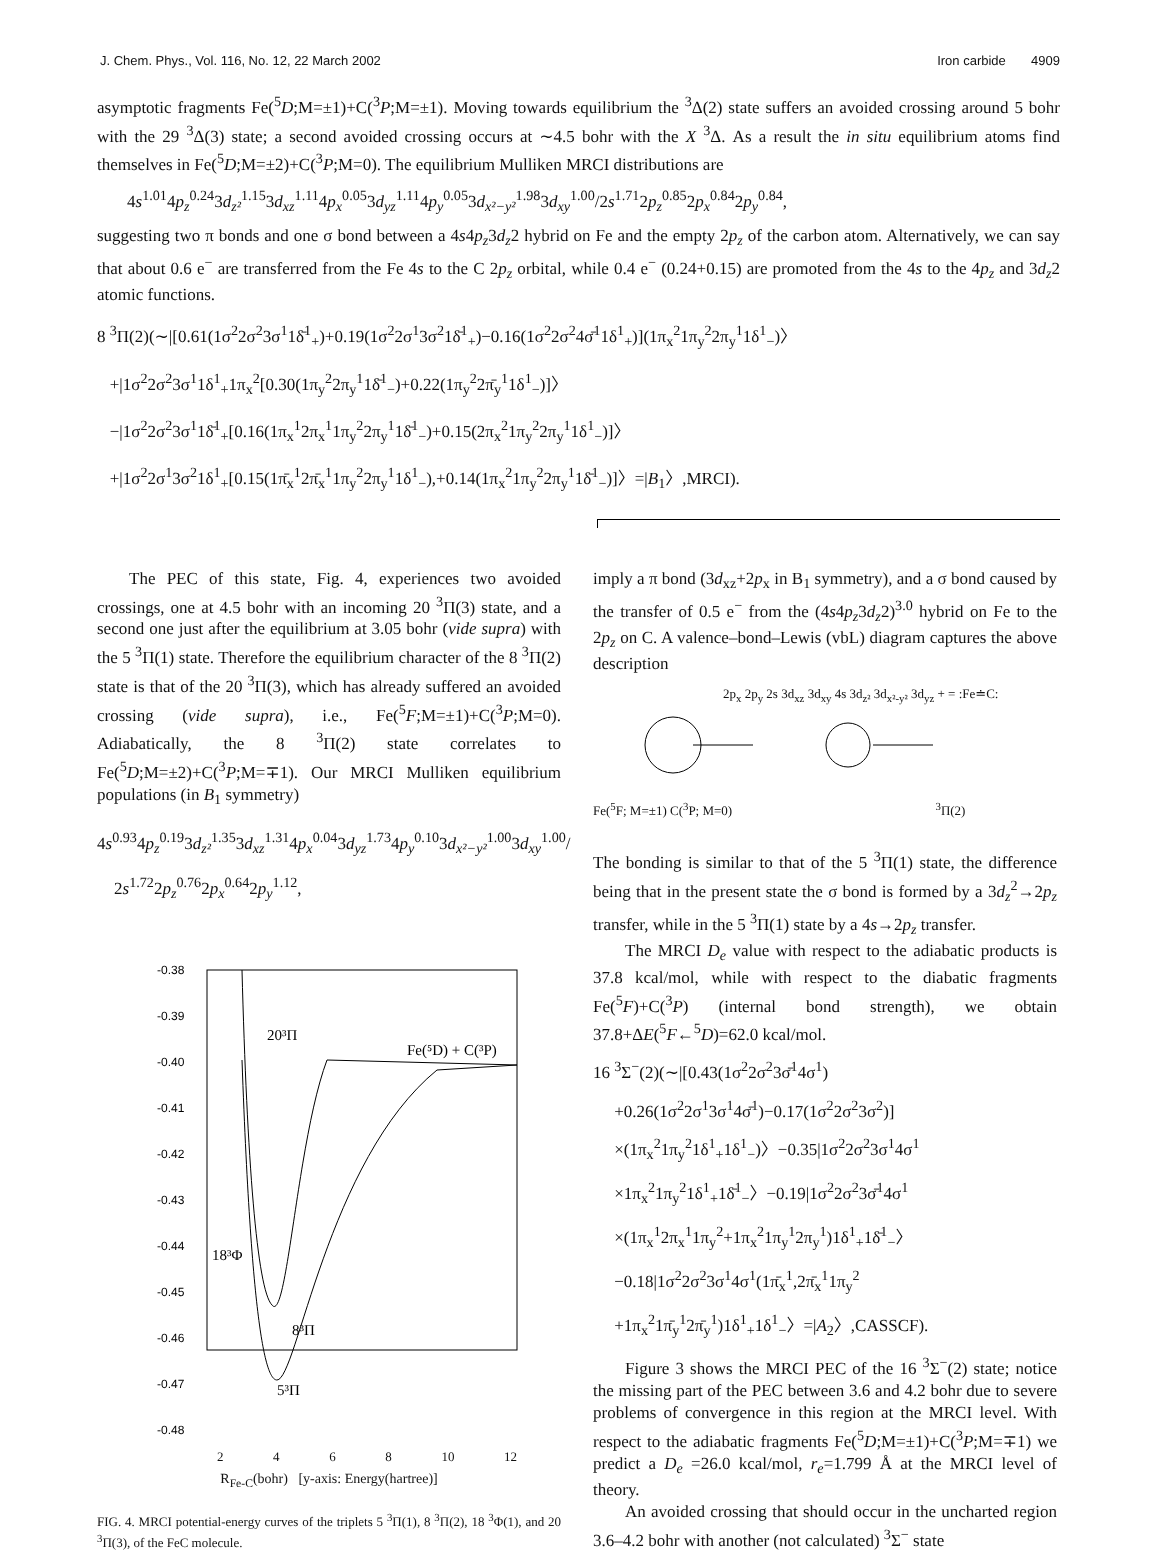J. Chem. Phys., Vol. 116, No. 12, 22 March 2002 Iron carbide 4909
asymptotic fragments Fe(<sup>5</sup>D;M=±1)+C(<sup>3</sup>P;M=±1). Moving towards equilibrium the <sup>3</sup>Δ(2) state suffers an avoided crossing around 5 bohr with the 29 <sup>3</sup>Δ(3) state; a second avoided crossing occurs at ∼4.5 bohr with the X <sup>3</sup>Δ. As a result the in situ equilibrium atoms find themselves in Fe(<sup>5</sup>D;M=±2)+C(<sup>3</sup>P;M=0). The equilibrium Mulliken MRCI distributions are
4s<sup>1.01</sup>4p<sub>z</sub><sup>0.24</sup>3d<sub>z²</sub><sup>1.15</sup>3d<sub>xz</sub><sup>1.11</sup>4p<sub>x</sub><sup>0.05</sup>3d<sub>yz</sub><sup>1.11</sup>4p<sub>y</sub><sup>0.05</sup>3d<sub>x²−y²</sub><sup>1.98</sup>3d<sub>xy</sub><sup>1.00</sup>/2s<sup>1.71</sup>2p<sub>z</sub><sup>0.85</sup>2p<sub>x</sub><sup>0.84</sup>2p<sub>y</sub><sup>0.84</sup>,
suggesting two π bonds and one σ bond between a 4s4p<sub>z</sub>3d<sub>z</sub>2 hybrid on Fe and the empty 2p<sub>z</sub> of the carbon atom. Alternatively, we can say that about 0.6 e<sup>−</sup> are transferred from the Fe 4s to the C 2p<sub>z</sub> orbital, while 0.4 e<sup>−</sup> (0.24+0.15) are promoted from the 4s to the 4p<sub>z</sub> and 3d<sub>z</sub>2 atomic functions.
8 <sup>3</sup>Π(2)(∼|[0.61(1σ<sup>2</sup>2σ<sup>2</sup>3σ<sup>1</sup>1δ̄<sup>1</sup><sub>+</sub>)+0.19(1σ<sup>2</sup>2σ<sup>1</sup>3σ<sup>2</sup>1δ̄<sup>1</sup><sub>+</sub>)−0.16(1σ<sup>2</sup>2σ<sup>2</sup>4σ̄<sup>1</sup>1δ<sup>1</sup><sub>+</sub>)](1π<sub>x</sub><sup>2</sup>1π<sub>y</sub><sup>2</sup>2π<sub>y</sub><sup>1</sup>1δ<sup>1</sup><sub>−</sub>)〉
+|1σ<sup>2</sup>2σ<sup>2</sup>3σ<sup>1</sup>1δ<sup>1</sup><sub>+</sub>1π<sub>x</sub><sup>2</sup>[0.30(1π<sub>y</sub><sup>2</sup>2π<sub>y</sub><sup>1</sup>1δ̄<sup>1</sup><sub>−</sub>)+0.22(1π<sub>y</sub><sup>2</sup>2π̄<sub>y</sub><sup>1</sup>1δ<sup>1</sup><sub>−</sub>)]〉
−|1σ<sup>2</sup>2σ<sup>2</sup>3σ<sup>1</sup>1δ̄<sup>1</sup><sub>+</sub>[0.16(1π<sub>x</sub><sup>1</sup>2π<sub>x</sub><sup>1</sup>1π<sub>y</sub><sup>2</sup>2π<sub>y</sub><sup>1</sup>1δ̄<sup>1</sup><sub>−</sub>)+0.15(2π<sub>x</sub><sup>2</sup>1π<sub>y</sub><sup>2</sup>2π<sub>y</sub><sup>1</sup>1δ<sup>1</sup><sub>−</sub>)]〉
+|1σ<sup>2</sup>2σ<sup>1</sup>3σ<sup>2</sup>1δ<sup>1</sup><sub>+</sub>[0.15(1π̄<sub>x</sub><sup>1</sup>2π̄<sub>x</sub><sup>1</sup>1π<sub>y</sub><sup>2</sup>2π<sub>y</sub><sup>1</sup>1δ<sup>1</sup><sub>−</sub>),+0.14(1π<sub>x</sub><sup>2</sup>1π<sub>y</sub><sup>2</sup>2π<sub>y</sub><sup>1</sup>1δ̄<sup>1</sup><sub>−</sub>)]〉=|B<sub>1</sub>〉,MRCI).
The PEC of this state, Fig. 4, experiences two avoided crossings, one at 4.5 bohr with an incoming 20 <sup>3</sup>Π(3) state, and a second one just after the equilibrium at 3.05 bohr (vide supra) with the 5 <sup>3</sup>Π(1) state. Therefore the equilibrium character of the 8 <sup>3</sup>Π(2) state is that of the 20 <sup>3</sup>Π(3), which has already suffered an avoided crossing (vide supra), i.e., Fe(<sup>5</sup>F;M=±1)+C(<sup>3</sup>P;M=0). Adiabatically, the 8 <sup>3</sup>Π(2) state correlates to Fe(<sup>5</sup>D;M=±2)+C(<sup>3</sup>P;M=∓1). Our MRCI Mulliken equilibrium populations (in B<sub>1</sub> symmetry)
4s<sup>0.93</sup>4p<sub>z</sub><sup>0.19</sup>3d<sub>z²</sub><sup>1.35</sup>3d<sub>xz</sub><sup>1.31</sup>4p<sub>x</sub><sup>0.04</sup>3d<sub>yz</sub><sup>1.73</sup>4p<sub>y</sub><sup>0.10</sup>3d<sub>x²−y²</sub><sup>1.00</sup>3d<sub>xy</sub><sup>1.00</sup>/
2s<sup>1.72</sup>2p<sub>z</sub><sup>0.76</sup>2p<sub>x</sub><sup>0.64</sup>2p<sub>y</sub><sup>1.12</sup>,
-0.38
-0.39
-0.40
-0.41
-0.42
-0.43
-0.44
-0.45
-0.46
-0.47
-0.48
20³Π
Fe(⁵D) + C(³P)
18³Φ
8³Π
5³Π
2 4 6 8 10 12
R<sub>Fe-C</sub>(bohr) [y-axis: Energy(hartree)]
FIG. 4. MRCI potential-energy curves of the triplets 5 <sup>3</sup>Π(1), 8 <sup>3</sup>Π(2), 18 <sup>3</sup>Φ(1), and 20 <sup>3</sup>Π(3), of the FeC molecule.
imply a π bond (3d<sub>xz</sub>+2p<sub>x</sub> in B<sub>1</sub> symmetry), and a σ bond caused by the transfer of 0.5 e<sup>−</sup> from the (4s4p<sub>z</sub>3d<sub>z</sub>2)<sup>3.0</sup> hybrid on Fe to the 2p<sub>z</sub> on C. A valence–bond–Lewis (vbL) diagram captures the above description
2p<sub>x</sub> 2p<sub>y</sub> 2s 3d<sub>xz</sub> 3d<sub>xy</sub> 4s 3d<sub>z²</sub> 3d<sub>x²-y²</sub> 3d<sub>yz</sub> + = :Fe≐C:
Fe(<sup>5</sup>F; M=±1) C(<sup>3</sup>P; M=0) <sup>3</sup>Π(2)
The bonding is similar to that of the 5 <sup>3</sup>Π(1) state, the difference being that in the present state the σ bond is formed by a 3d<sub>z</sub><sup>2</sup>→2p<sub>z</sub> transfer, while in the 5 <sup>3</sup>Π(1) state by a 4s→2p<sub>z</sub> transfer.
The MRCI D<sub>e</sub> value with respect to the adiabatic products is 37.8 kcal/mol, while with respect to the diabatic fragments Fe(<sup>5</sup>F)+C(<sup>3</sup>P) (internal bond strength), we obtain 37.8+ΔE(<sup>5</sup>F←<sup>5</sup>D)=62.0 kcal/mol.
16 <sup>3</sup>Σ<sup>−</sup>(2)(∼|[0.43(1σ<sup>2</sup>2σ<sup>2</sup>3σ̄<sup>1</sup>4σ<sup>1</sup>)
+0.26(1σ<sup>2</sup>2σ<sup>1</sup>3σ<sup>1</sup>4σ̄<sup>1</sup>)−0.17(1σ<sup>2</sup>2σ<sup>2</sup>3σ<sup>2</sup>)]
×(1π<sub>x</sub><sup>2</sup>1π<sub>y</sub><sup>2</sup>1δ<sup>1</sup><sub>+</sub>1δ<sup>1</sup><sub>−</sub>)〉−0.35|1σ<sup>2</sup>2σ<sup>2</sup>3σ<sup>1</sup>4σ<sup>1</sup>
×1π<sub>x</sub><sup>2</sup>1π<sub>y</sub><sup>2</sup>1δ<sup>1</sup><sub>+</sub>1δ̄<sup>1</sup><sub>−</sub>〉−0.19|1σ<sup>2</sup>2σ<sup>2</sup>3σ̄<sup>1</sup>4σ<sup>1</sup>
×(1π<sub>x</sub><sup>1</sup>2π<sub>x</sub><sup>1</sup>1π<sub>y</sub><sup>2</sup>+1π<sub>x</sub><sup>2</sup>1π<sub>y</sub><sup>1</sup>2π<sub>y</sub><sup>1</sup>)1δ<sup>1</sup><sub>+</sub>1δ̄<sup>1</sup><sub>−</sub>〉
−0.18|1σ<sup>2</sup>2σ<sup>2</sup>3σ<sup>1</sup>4σ<sup>1</sup>(1π̄<sub>x</sub><sup>1</sup>,2π̄<sub>x</sub><sup>1</sup>1π<sub>y</sub><sup>2</sup>
+1π<sub>x</sub><sup>2</sup>1π̄<sub>y</sub><sup>1</sup>2π̄<sub>y</sub><sup>1</sup>)1δ<sup>1</sup><sub>+</sub>1δ<sup>1</sup><sub>−</sub>〉=|A<sub>2</sub>〉,CASSCF).
Figure 3 shows the MRCI PEC of the 16 <sup>3</sup>Σ<sup>−</sup>(2) state; notice the missing part of the PEC between 3.6 and 4.2 bohr due to severe problems of convergence in this region at the MRCI level. With respect to the adiabatic fragments Fe(<sup>5</sup>D;M=±1)+C(<sup>3</sup>P;M=∓1) we predict a D<sub>e</sub> =26.0 kcal/mol, r<sub>e</sub>=1.799 Å at the MRCI level of theory.
An avoided crossing that should occur in the uncharted region 3.6–4.2 bohr with another (not calculated) <sup>3</sup>Σ<sup>−</sup> state